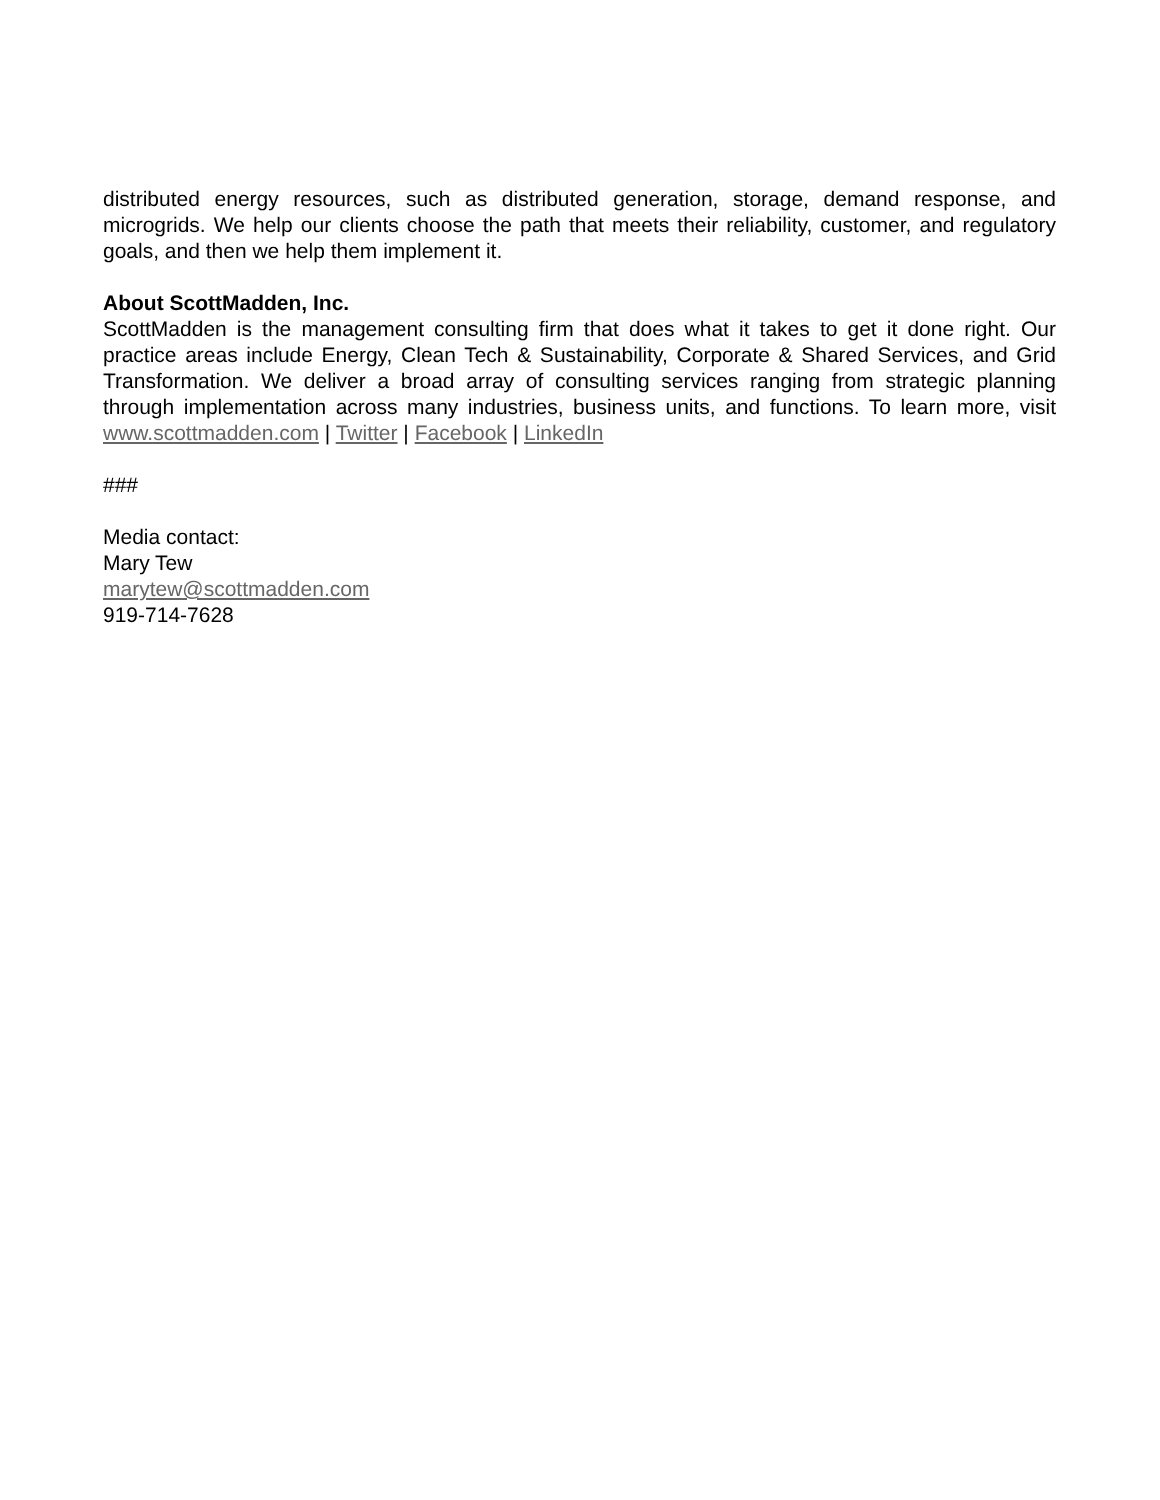distributed energy resources, such as distributed generation, storage, demand response, and microgrids. We help our clients choose the path that meets their reliability, customer, and regulatory goals, and then we help them implement it.
About ScottMadden, Inc.
ScottMadden is the management consulting firm that does what it takes to get it done right. Our practice areas include Energy, Clean Tech & Sustainability, Corporate & Shared Services, and Grid Transformation. We deliver a broad array of consulting services ranging from strategic planning through implementation across many industries, business units, and functions. To learn more, visit www.scottmadden.com | Twitter | Facebook | LinkedIn
###
Media contact:
Mary Tew
marytew@scottmadden.com
919-714-7628